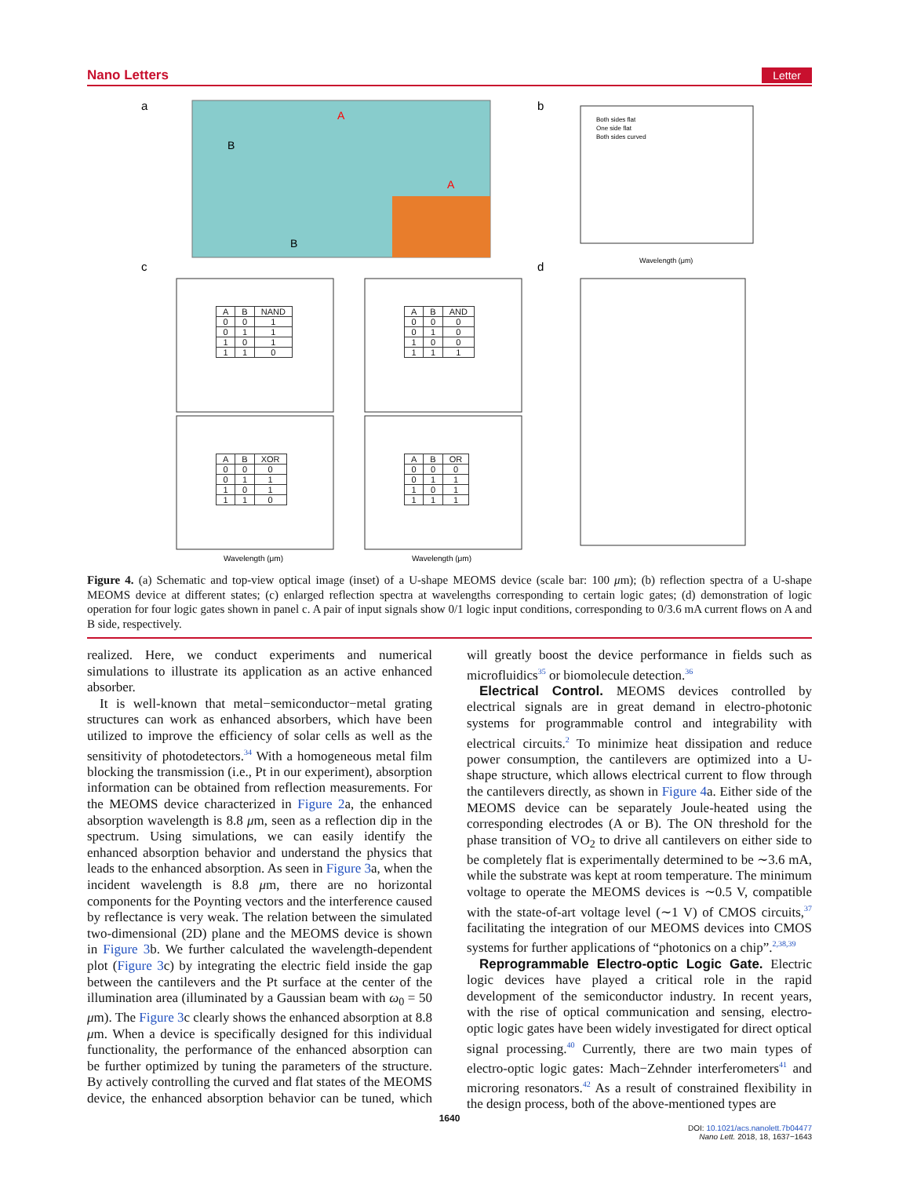Nano Letters Letter
a
B
A
A
B
b
Both sides flat
One side flat
Both sides curved
Wavelength (μm)
c
Wavelength (μm)
Wavelength (μm)
d
| A | B | NAND |
| --- | --- | --- |
| 0 | 0 | 1 |
| 0 | 1 | 1 |
| 1 | 0 | 1 |
| 1 | 1 | 0 |
| A | B | AND |
| --- | --- | --- |
| 0 | 0 | 0 |
| 0 | 1 | 0 |
| 1 | 0 | 0 |
| 1 | 1 | 1 |
| A | B | XOR |
| --- | --- | --- |
| 0 | 0 | 0 |
| 0 | 1 | 1 |
| 1 | 0 | 1 |
| 1 | 1 | 0 |
| A | B | OR |
| --- | --- | --- |
| 0 | 0 | 0 |
| 0 | 1 | 1 |
| 1 | 0 | 1 |
| 1 | 1 | 1 |
Figure 4. (a) Schematic and top-view optical image (inset) of a U-shape MEOMS device (scale bar: 100 μm); (b) reflection spectra of a U-shape MEOMS device at different states; (c) enlarged reflection spectra at wavelengths corresponding to certain logic gates; (d) demonstration of logic operation for four logic gates shown in panel c. A pair of input signals show 0/1 logic input conditions, corresponding to 0/3.6 mA current flows on A and B side, respectively.
realized. Here, we conduct experiments and numerical simulations to illustrate its application as an active enhanced absorber.
It is well-known that metal−semiconductor−metal grating structures can work as enhanced absorbers, which have been utilized to improve the efficiency of solar cells as well as the sensitivity of photodetectors.<sup>34</sup> With a homogeneous metal film blocking the transmission (i.e., Pt in our experiment), absorption information can be obtained from reflection measurements. For the MEOMS device characterized in Figure 2a, the enhanced absorption wavelength is 8.8 μm, seen as a reflection dip in the spectrum. Using simulations, we can easily identify the enhanced absorption behavior and understand the physics that leads to the enhanced absorption. As seen in Figure 3a, when the incident wavelength is 8.8 μm, there are no horizontal components for the Poynting vectors and the interference caused by reflectance is very weak. The relation between the simulated two-dimensional (2D) plane and the MEOMS device is shown in Figure 3b. We further calculated the wavelength-dependent plot (Figure 3c) by integrating the electric field inside the gap between the cantilevers and the Pt surface at the center of the illumination area (illuminated by a Gaussian beam with ω<sub>0</sub> = 50 μm). The Figure 3c clearly shows the enhanced absorption at 8.8 μm. When a device is specifically designed for this individual functionality, the performance of the enhanced absorption can be further optimized by tuning the parameters of the structure. By actively controlling the curved and flat states of the MEOMS device, the enhanced absorption behavior can be tuned, which will greatly boost the device performance in fields such as microfluidics<sup>35</sup> or biomolecule detection.<sup>36</sup>
Electrical Control. MEOMS devices controlled by electrical signals are in great demand in electro-photonic systems for programmable control and integrability with electrical circuits.<sup>2</sup> To minimize heat dissipation and reduce power consumption, the cantilevers are optimized into a U-shape structure, which allows electrical current to flow through the cantilevers directly, as shown in Figure 4a. Either side of the MEOMS device can be separately Joule-heated using the corresponding electrodes (A or B). The ON threshold for the phase transition of VO<sub>2</sub> to drive all cantilevers on either side to be completely flat is experimentally determined to be ∼3.6 mA, while the substrate was kept at room temperature. The minimum voltage to operate the MEOMS devices is ∼0.5 V, compatible with the state-of-art voltage level (∼1 V) of CMOS circuits,<sup>37</sup> facilitating the integration of our MEOMS devices into CMOS systems for further applications of “photonics on a chip”.<sup>2,38,39</sup>
Reprogrammable Electro-optic Logic Gate. Electric logic devices have played a critical role in the rapid development of the semiconductor industry. In recent years, with the rise of optical communication and sensing, electro-optic logic gates have been widely investigated for direct optical signal processing.<sup>40</sup> Currently, there are two main types of electro-optic logic gates: Mach−Zehnder interferometers<sup>41</sup> and microring resonators.<sup>42</sup> As a result of constrained flexibility in the design process, both of the above-mentioned types are
1640
DOI: 10.1021/acs.nanolett.7b04477
Nano Lett. 2018, 18, 1637−1643